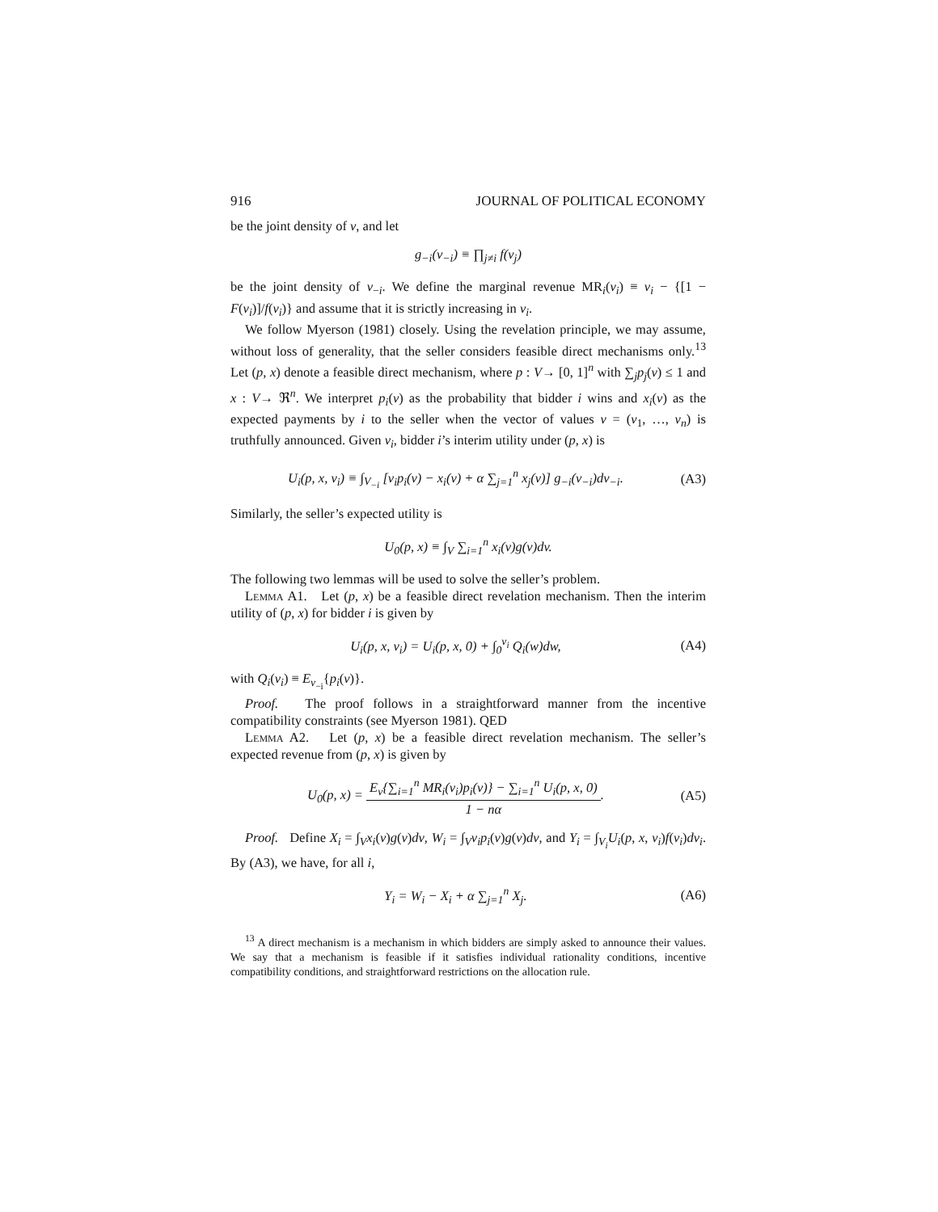916 JOURNAL OF POLITICAL ECONOMY
be the joint density of v, and let
g<sub>−i</sub>(v<sub>−i</sub>) ≡ ∏<sub>j≠i</sub> f(v<sub>j</sub>)
be the joint density of v<sub>−i</sub>. We define the marginal revenue MR<sub>i</sub>(v<sub>i</sub>) ≡ v<sub>i</sub> − {[1 − F(v<sub>i</sub>)]/f(v<sub>i</sub>)} and assume that it is strictly increasing in v<sub>i</sub>.
We follow Myerson (1981) closely. Using the revelation principle, we may assume, without loss of generality, that the seller considers feasible direct mechanisms only.<sup>13</sup> Let (p, x) denote a feasible direct mechanism, where p : V→ [0, 1]<sup>n</sup> with ∑<sub>j</sub>p<sub>j</sub>(v) ≤ 1 and x : V→ ℜ<sup>n</sup>. We interpret p<sub>i</sub>(v) as the probability that bidder i wins and x<sub>i</sub>(v) as the expected payments by i to the seller when the vector of values v = (v<sub>1</sub>, …, v<sub>n</sub>) is truthfully announced. Given v<sub>i</sub>, bidder i’s interim utility under (p, x) is
U<sub>i</sub>(p, x, v<sub>i</sub>) ≡ ∫<sub>V<sub>−i</sub></sub> [v<sub>i</sub>p<sub>i</sub>(v) − x<sub>i</sub>(v) + α ∑<sub>j=1</sub><sup>n</sup> x<sub>j</sub>(v)] g<sub>−i</sub>(v<sub>−i</sub>)dv<sub>−i</sub>.
(A3)
Similarly, the seller’s expected utility is
U<sub>0</sub>(p, x) ≡ ∫<sub>V</sub> ∑<sub>i=1</sub><sup>n</sup> x<sub>i</sub>(v)g(v)dv.
The following two lemmas will be used to solve the seller’s problem.
Lemma A1. Let (p, x) be a feasible direct revelation mechanism. Then the interim utility of (p, x) for bidder i is given by
U<sub>i</sub>(p, x, v<sub>i</sub>) = U<sub>i</sub>(p, x, 0) + ∫<sub>0</sub><sup>v<sub>i</sub></sup> Q<sub>i</sub>(w)dw,
(A4)
with Q<sub>i</sub>(v<sub>i</sub>) ≡ E<sub>v<sub>−i</sub></sub>{p<sub>i</sub>(v)}.
Proof. The proof follows in a straightforward manner from the incentive compatibility constraints (see Myerson 1981). QED
Lemma A2. Let (p, x) be a feasible direct revelation mechanism. The seller’s expected revenue from (p, x) is given by
U<sub>0</sub>(p, x) = E<sub>v</sub>{∑<sub>i=1</sub><sup>n</sup> MR<sub>i</sub>(v<sub>i</sub>)p<sub>i</sub>(v)} − ∑<sub>i=1</sub><sup>n</sup> U<sub>i</sub>(p, x, 0) 1 − nα.
(A5)
Proof. Define X<sub>i</sub> = ∫<sub>V</sub>x<sub>i</sub>(v)g(v)dv, W<sub>i</sub> = ∫<sub>V</sub>v<sub>i</sub>p<sub>i</sub>(v)g(v)dv, and Y<sub>i</sub> = ∫<sub>V<sub>i</sub></sub>U<sub>i</sub>(p, x, v<sub>i</sub>)f(v<sub>i</sub>)dv<sub>i</sub>. By (A3), we have, for all i,
Y<sub>i</sub> = W<sub>i</sub> − X<sub>i</sub> + α ∑<sub>j=1</sub><sup>n</sup> X<sub>j</sub>. (A6)
<sup>13</sup> A direct mechanism is a mechanism in which bidders are simply asked to announce their values. We say that a mechanism is feasible if it satisfies individual rationality conditions, incentive compatibility conditions, and straightforward restrictions on the allocation rule.